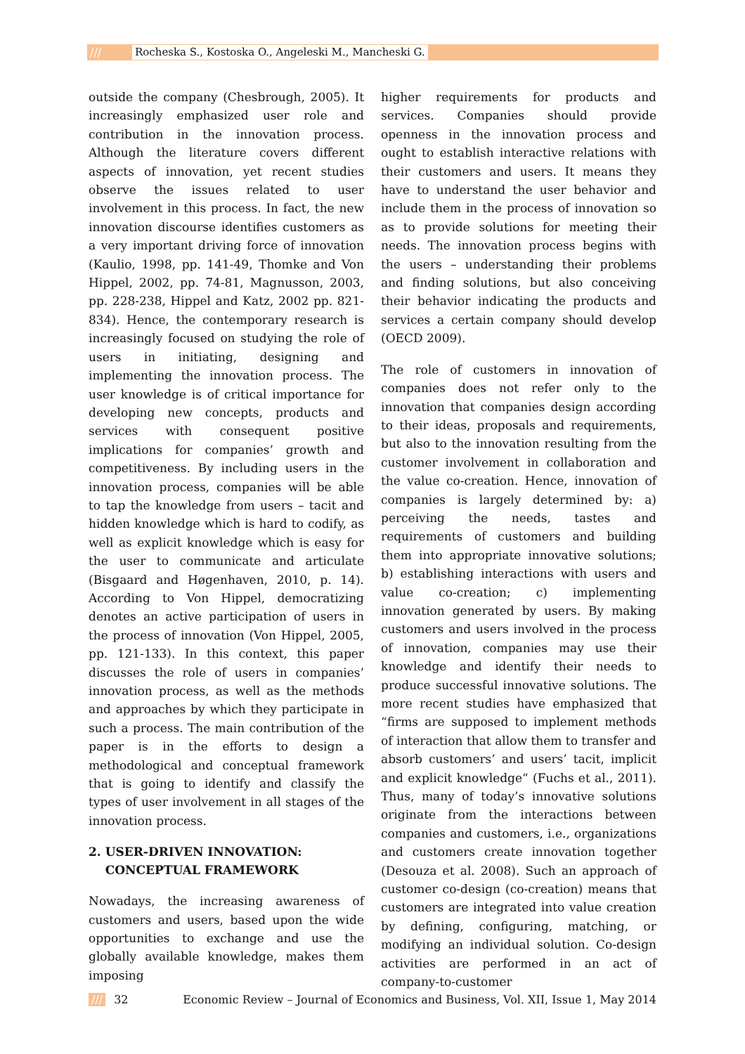/// Rocheska S., Kostoska O., Angeleski M., Mancheski G.
outside the company (Chesbrough, 2005). It increasingly emphasized user role and contribution in the innovation process. Although the literature covers different aspects of innovation, yet recent studies observe the issues related to user involvement in this process. In fact, the new innovation discourse identifies customers as a very important driving force of innovation (Kaulio, 1998, pp. 141-49, Thomke and Von Hippel, 2002, pp. 74-81, Magnusson, 2003, pp. 228-238, Hippel and Katz, 2002 pp. 821-834). Hence, the contemporary research is increasingly focused on studying the role of users in initiating, designing and implementing the innovation process. The user knowledge is of critical importance for developing new concepts, products and services with consequent positive implications for companies’ growth and competitiveness. By including users in the innovation process, companies will be able to tap the knowledge from users – tacit and hidden knowledge which is hard to codify, as well as explicit knowledge which is easy for the user to communicate and articulate (Bisgaard and Høgenhaven, 2010, p. 14). According to Von Hippel, democratizing denotes an active participation of users in the process of innovation (Von Hippel, 2005, pp. 121-133). In this context, this paper discusses the role of users in companies’ innovation process, as well as the methods and approaches by which they participate in such a process. The main contribution of the paper is in the efforts to design a methodological and conceptual framework that is going to identify and classify the types of user involvement in all stages of the innovation process.
2. USER-DRIVEN INNOVATION:
CONCEPTUAL FRAMEWORK
Nowadays, the increasing awareness of customers and users, based upon the wide opportunities to exchange and use the globally available knowledge, makes them imposing
higher requirements for products and services. Companies should provide openness in the innovation process and ought to establish interactive relations with their customers and users. It means they have to understand the user behavior and include them in the process of innovation so as to provide solutions for meeting their needs. The innovation process begins with the users – understanding their problems and finding solutions, but also conceiving their behavior indicating the products and services a certain company should develop (OECD 2009).
The role of customers in innovation of companies does not refer only to the innovation that companies design according to their ideas, proposals and requirements, but also to the innovation resulting from the customer involvement in collaboration and the value co-creation. Hence, innovation of companies is largely determined by: a) perceiving the needs, tastes and requirements of customers and building them into appropriate innovative solutions; b) establishing interactions with users and value co-creation; c) implementing innovation generated by users. By making customers and users involved in the process of innovation, companies may use their knowledge and identify their needs to produce successful innovative solutions. The more recent studies have emphasized that “firms are supposed to implement methods of interaction that allow them to transfer and absorb customers’ and users’ tacit, implicit and explicit knowledge“ (Fuchs et al., 2011). Thus, many of today’s innovative solutions originate from the interactions between companies and customers, i.e., organizations and customers create innovation together (Desouza et al. 2008). Such an approach of customer co-design (co-creation) means that customers are integrated into value creation by defining, configuring, matching, or modifying an individual solution. Co-design activities are performed in an act of company-to-customer
/// 32 Economic Review – Journal of Economics and Business, Vol. XII, Issue 1, May 2014